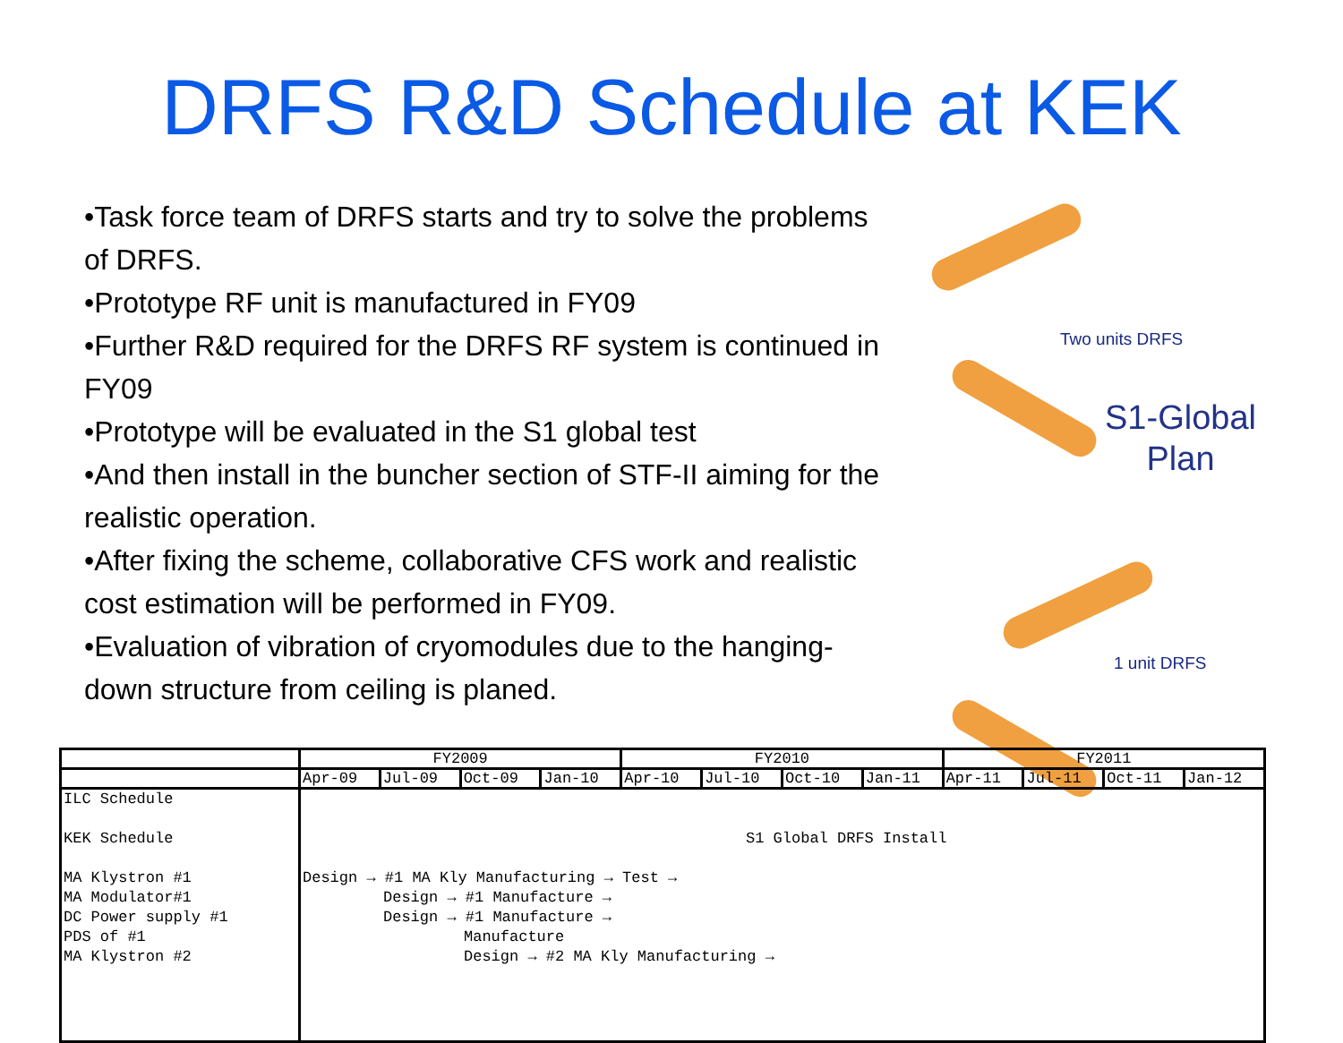DRFS R&D Schedule at KEK
•Task force team of DRFS starts and try to solve the problems of DRFS.
•Prototype RF unit is manufactured in FY09
•Further R&D required for the DRFS RF system is continued in FY09
•Prototype will be evaluated in the S1 global test
•And then install in the buncher section of STF-II aiming for the realistic operation.
•After fixing the scheme, collaborative CFS work and realistic cost estimation will be performed in FY09.
•Evaluation of vibration of cryomodules due to the hanging-down structure from ceiling is planed.
Two units DRFS
S1-Global
Plan
1 unit DRFS
| | FY2009 | | | | FY2010 | | | | FY2011 | | | |
| --- | --- | --- | --- | --- | --- | --- | --- | --- | --- | --- | --- | --- |
| | Apr-09 | Jul-09 | Oct-09 | Jan-10 | Apr-10 | Jul-10 | Oct-10 | Jan-11 | Apr-11 | Jul-11 | Oct-11 | Jan-12 |
| ILC Schedule KEK Schedule MA Klystron #1 MA Modulator#1 DC Power supply #1 PDS of #1 MA Klystron #2 | S1 Global DRFS Install Design → #1 MA Kly Manufacturing → Test → Design → #1 Manufacture → Design → #1 Manufacture → Manufacture Design → #2 MA Kly Manufacturing → | | | | | | | | | | | |